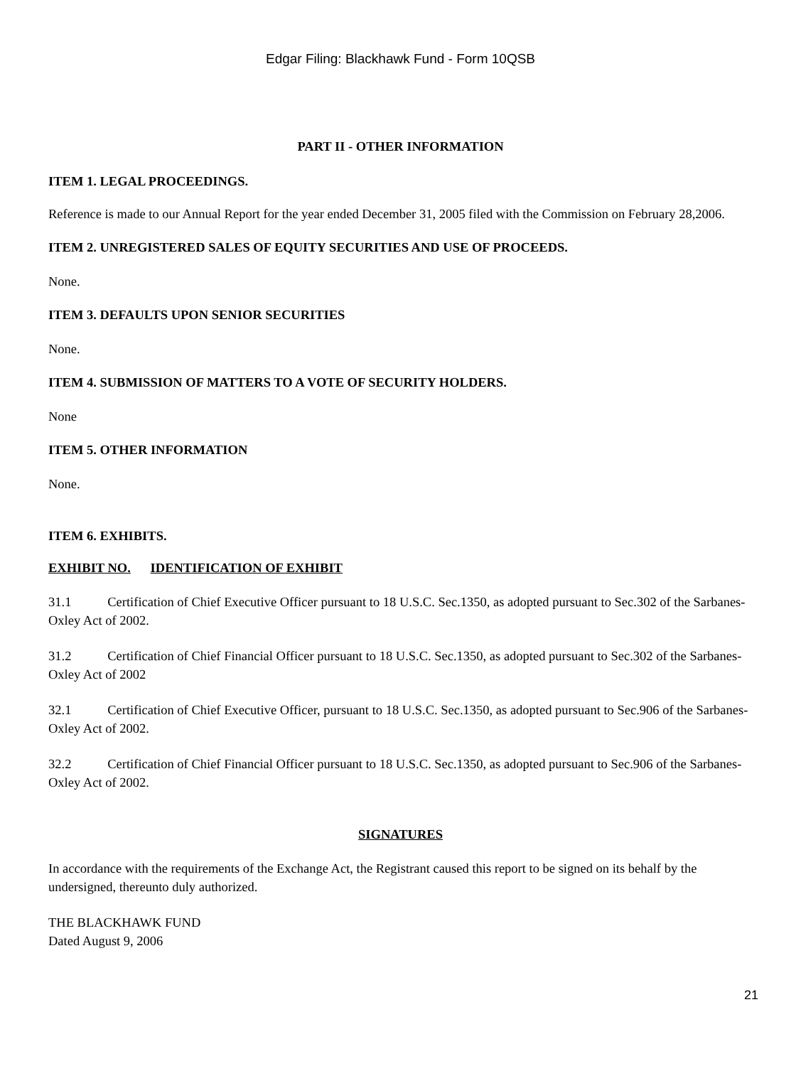Edgar Filing: Blackhawk Fund - Form 10QSB
PART II - OTHER INFORMATION
ITEM 1. LEGAL PROCEEDINGS.
Reference is made to our Annual Report for the year ended December 31, 2005 filed with the Commission on February 28,2006.
ITEM 2. UNREGISTERED SALES OF EQUITY SECURITIES AND USE OF PROCEEDS.
None.
ITEM 3. DEFAULTS UPON SENIOR SECURITIES
None.
ITEM 4. SUBMISSION OF MATTERS TO A VOTE OF SECURITY HOLDERS.
None
ITEM 5. OTHER INFORMATION
None.
ITEM 6. EXHIBITS.
EXHIBIT NO. IDENTIFICATION OF EXHIBIT
31.1 Certification of Chief Executive Officer pursuant to 18 U.S.C. Sec.1350, as adopted pursuant to Sec.302 of the Sarbanes-Oxley Act of 2002.
31.2 Certification of Chief Financial Officer pursuant to 18 U.S.C. Sec.1350, as adopted pursuant to Sec.302 of the Sarbanes-Oxley Act of 2002
32.1 Certification of Chief Executive Officer, pursuant to 18 U.S.C. Sec.1350, as adopted pursuant to Sec.906 of the Sarbanes-Oxley Act of 2002.
32.2 Certification of Chief Financial Officer pursuant to 18 U.S.C. Sec.1350, as adopted pursuant to Sec.906 of the Sarbanes-Oxley Act of 2002.
SIGNATURES
In accordance with the requirements of the Exchange Act, the Registrant caused this report to be signed on its behalf by the undersigned, thereunto duly authorized.
THE BLACKHAWK FUND
Dated August 9, 2006
21